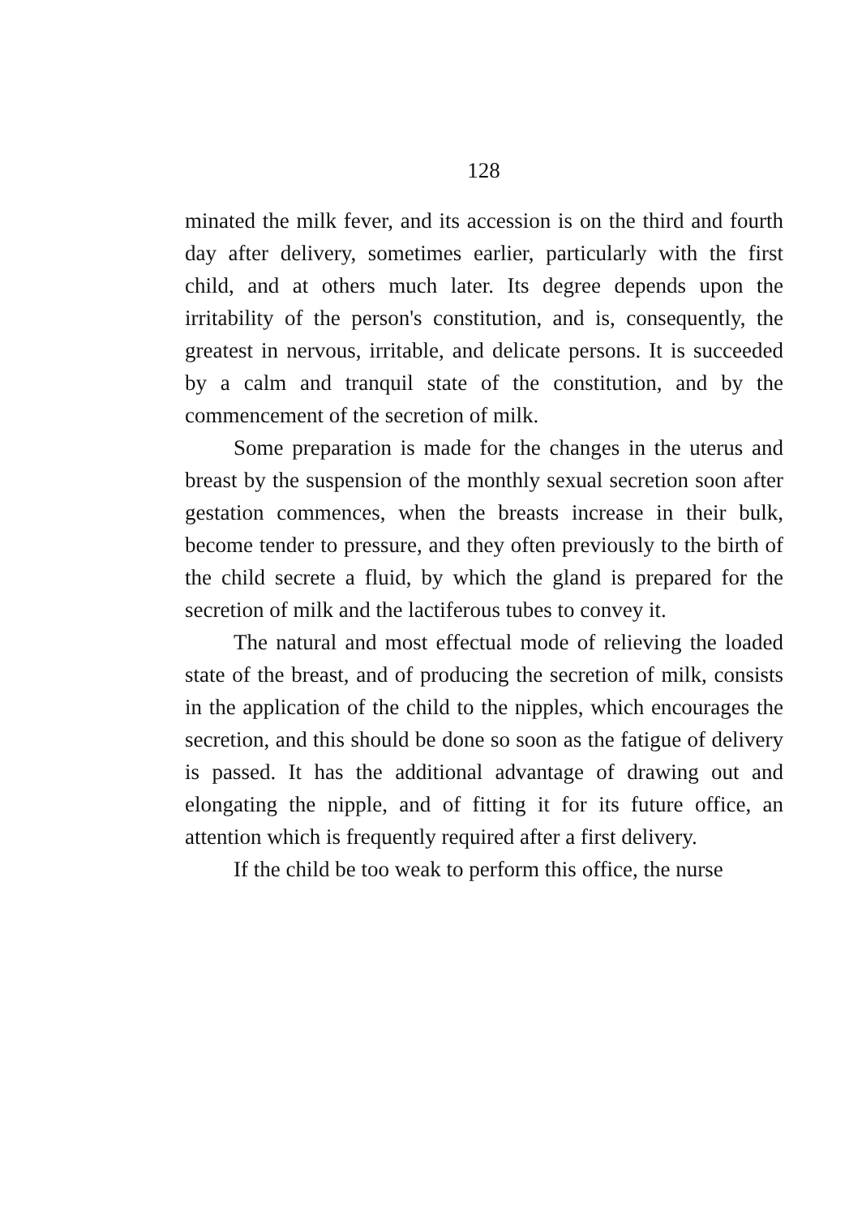128
minated the milk fever, and its accession is on the third and fourth day after delivery, sometimes earlier, particularly with the first child, and at others much later. Its degree depends upon the irritability of the person's constitution, and is, consequently, the greatest in nervous, irritable, and delicate persons. It is succeeded by a calm and tranquil state of the constitution, and by the commencement of the secretion of milk.
Some preparation is made for the changes in the uterus and breast by the suspension of the monthly sexual secretion soon after gestation commences, when the breasts increase in their bulk, become tender to pressure, and they often previously to the birth of the child secrete a fluid, by which the gland is prepared for the secretion of milk and the lactiferous tubes to convey it.
The natural and most effectual mode of relieving the loaded state of the breast, and of producing the secretion of milk, consists in the application of the child to the nipples, which encourages the secretion, and this should be done so soon as the fatigue of delivery is passed. It has the additional advantage of drawing out and elongating the nipple, and of fitting it for its future office, an attention which is frequently required after a first delivery.
If the child be too weak to perform this office, the nurse